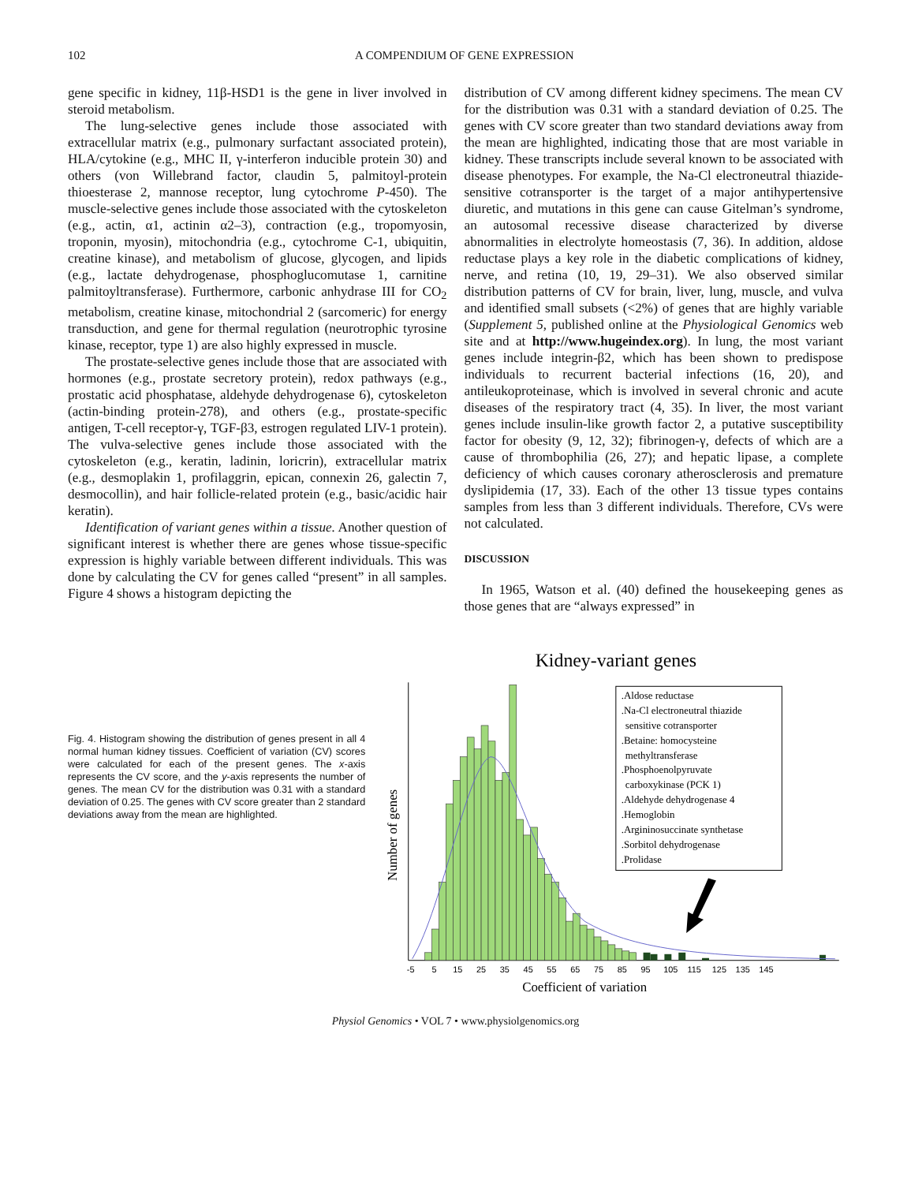102 A COMPENDIUM OF GENE EXPRESSION
gene specific in kidney, 11β-HSD1 is the gene in liver involved in steroid metabolism.
The lung-selective genes include those associated with extracellular matrix (e.g., pulmonary surfactant associated protein), HLA/cytokine (e.g., MHC II, γ-interferon inducible protein 30) and others (von Willebrand factor, claudin 5, palmitoyl-protein thioesterase 2, mannose receptor, lung cytochrome P-450). The muscle-selective genes include those associated with the cytoskeleton (e.g., actin, α1, actinin α2–3), contraction (e.g., tropomyosin, troponin, myosin), mitochondria (e.g., cytochrome C-1, ubiquitin, creatine kinase), and metabolism of glucose, glycogen, and lipids (e.g., lactate dehydrogenase, phosphoglucomutase 1, carnitine palmitoyltransferase). Furthermore, carbonic anhydrase III for CO<sub>2</sub> metabolism, creatine kinase, mitochondrial 2 (sarcomeric) for energy transduction, and gene for thermal regulation (neurotrophic tyrosine kinase, receptor, type 1) are also highly expressed in muscle.
The prostate-selective genes include those that are associated with hormones (e.g., prostate secretory protein), redox pathways (e.g., prostatic acid phosphatase, aldehyde dehydrogenase 6), cytoskeleton (actin-binding protein-278), and others (e.g., prostate-specific antigen, T-cell receptor-γ, TGF-β3, estrogen regulated LIV-1 protein). The vulva-selective genes include those associated with the cytoskeleton (e.g., keratin, ladinin, loricrin), extracellular matrix (e.g., desmoplakin 1, profilaggrin, epican, connexin 26, galectin 7, desmocollin), and hair follicle-related protein (e.g., basic/acidic hair keratin).
Identification of variant genes within a tissue. Another question of significant interest is whether there are genes whose tissue-specific expression is highly variable between different individuals. This was done by calculating the CV for genes called “present” in all samples. Figure 4 shows a histogram depicting the
distribution of CV among different kidney specimens. The mean CV for the distribution was 0.31 with a standard deviation of 0.25. The genes with CV score greater than two standard deviations away from the mean are highlighted, indicating those that are most variable in kidney. These transcripts include several known to be associated with disease phenotypes. For example, the Na-Cl electroneutral thiazide-sensitive cotransporter is the target of a major antihypertensive diuretic, and mutations in this gene can cause Gitelman’s syndrome, an autosomal recessive disease characterized by diverse abnormalities in electrolyte homeostasis (7, 36). In addition, aldose reductase plays a key role in the diabetic complications of kidney, nerve, and retina (10, 19, 29–31). We also observed similar distribution patterns of CV for brain, liver, lung, muscle, and vulva and identified small subsets (<2%) of genes that are highly variable (Supplement 5, published online at the Physiological Genomics web site and at http://www.hugeindex.org). In lung, the most variant genes include integrin-β2, which has been shown to predispose individuals to recurrent bacterial infections (16, 20), and antileukoproteinase, which is involved in several chronic and acute diseases of the respiratory tract (4, 35). In liver, the most variant genes include insulin-like growth factor 2, a putative susceptibility factor for obesity (9, 12, 32); fibrinogen-γ, defects of which are a cause of thrombophilia (26, 27); and hepatic lipase, a complete deficiency of which causes coronary atherosclerosis and premature dyslipidemia (17, 33). Each of the other 13 tissue types contains samples from less than 3 different individuals. Therefore, CVs were not calculated.
DISCUSSION
In 1965, Watson et al. (40) defined the housekeeping genes as those genes that are “always expressed” in
Fig. 4. Histogram showing the distribution of genes present in all 4 normal human kidney tissues. Coefficient of variation (CV) scores were calculated for each of the present genes. The x-axis represents the CV score, and the y-axis represents the number of genes. The mean CV for the distribution was 0.31 with a standard deviation of 0.25. The genes with CV score greater than 2 standard deviations away from the mean are highlighted.
Kidney-variant genes
Number of genes
.Aldose reductase
.Na-Cl electroneutral thiazide
sensitive cotransporter
.Betaine: homocysteine
methyltransferase
.Phosphoenolpyruvate
carboxykinase (PCK 1)
.Aldehyde dehydrogenase 4
.Hemoglobin
.Argininosuccinate synthetase
.Sorbitol dehydrogenase
.Prolidase
-5
5
15
25
35
45
55
65
75
85
95
105
115
125
135
145
Coefficient of variation
Physiol Genomics • VOL 7 • www.physiolgenomics.org